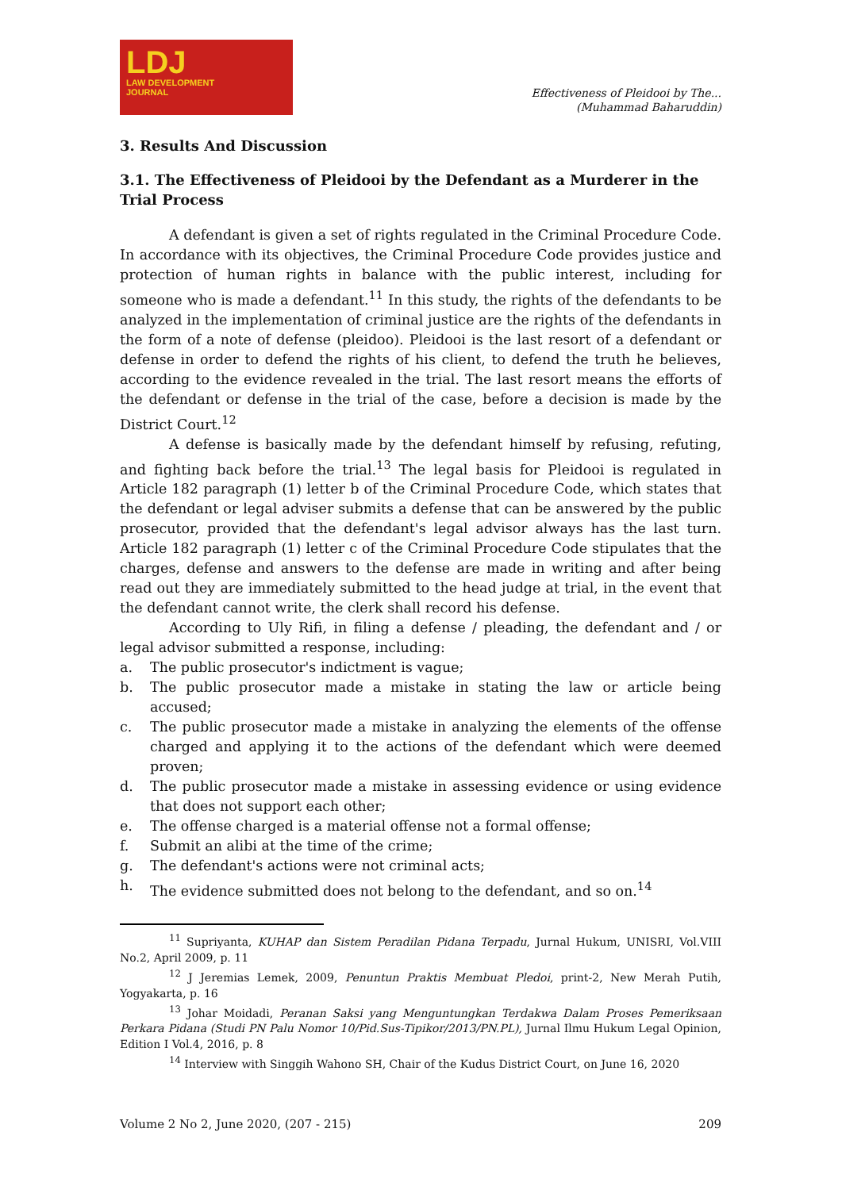LDJ
LAW DEVELOPMENT
JOURNAL
Effectiveness of Pleidooi by The...
(Muhammad Baharuddin)
3. Results And Discussion
3.1. The Effectiveness of Pleidooi by the Defendant as a Murderer in the Trial Process
A defendant is given a set of rights regulated in the Criminal Procedure Code. In accordance with its objectives, the Criminal Procedure Code provides justice and protection of human rights in balance with the public interest, including for someone who is made a defendant.<sup>11</sup> In this study, the rights of the defendants to be analyzed in the implementation of criminal justice are the rights of the defendants in the form of a note of defense (pleidoo). Pleidooi is the last resort of a defendant or defense in order to defend the rights of his client, to defend the truth he believes, according to the evidence revealed in the trial. The last resort means the efforts of the defendant or defense in the trial of the case, before a decision is made by the District Court.<sup>12</sup>
A defense is basically made by the defendant himself by refusing, refuting, and fighting back before the trial.<sup>13</sup> The legal basis for Pleidooi is regulated in Article 182 paragraph (1) letter b of the Criminal Procedure Code, which states that the defendant or legal adviser submits a defense that can be answered by the public prosecutor, provided that the defendant's legal advisor always has the last turn. Article 182 paragraph (1) letter c of the Criminal Procedure Code stipulates that the charges, defense and answers to the defense are made in writing and after being read out they are immediately submitted to the head judge at trial, in the event that the defendant cannot write, the clerk shall record his defense.
According to Uly Rifi, in filing a defense / pleading, the defendant and / or legal advisor submitted a response, including:
a. The public prosecutor's indictment is vague;
b. The public prosecutor made a mistake in stating the law or article being accused;
c. The public prosecutor made a mistake in analyzing the elements of the offense charged and applying it to the actions of the defendant which were deemed proven;
d. The public prosecutor made a mistake in assessing evidence or using evidence that does not support each other;
e. The offense charged is a material offense not a formal offense;
f. Submit an alibi at the time of the crime;
g. The defendant's actions were not criminal acts;
h. The evidence submitted does not belong to the defendant, and so on.<sup>14</sup>
<sup>11</sup> Supriyanta, KUHAP dan Sistem Peradilan Pidana Terpadu, Jurnal Hukum, UNISRI, Vol.VIII No.2, April 2009, p. 11
<sup>12</sup> J Jeremias Lemek, 2009, Penuntun Praktis Membuat Pledoi, print-2, New Merah Putih, Yogyakarta, p. 16
<sup>13</sup> Johar Moidadi, Peranan Saksi yang Menguntungkan Terdakwa Dalam Proses Pemeriksaan Perkara Pidana (Studi PN Palu Nomor 10/Pid.Sus-Tipikor/2013/PN.PL), Jurnal Ilmu Hukum Legal Opinion, Edition I Vol.4, 2016, p. 8
<sup>14</sup> Interview with Singgih Wahono SH, Chair of the Kudus District Court, on June 16, 2020
Volume 2 No 2, June 2020, (207 - 215) 209